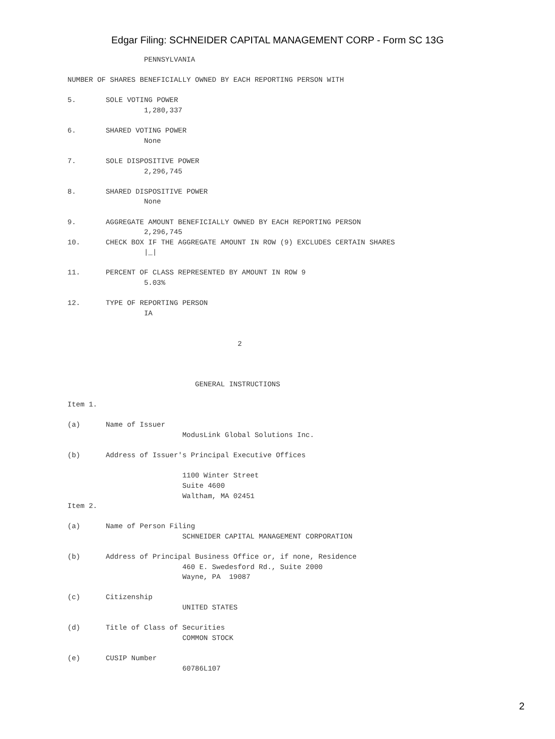Edgar Filing: SCHNEIDER CAPITAL MANAGEMENT CORP - Form SC 13G
                  PENNSYLVANIA

NUMBER OF SHARES BENEFICIALLY OWNED BY EACH REPORTING PERSON WITH

5.       SOLE VOTING POWER
                  1,280,337

6.       SHARED VOTING POWER
                  None

7.       SOLE DISPOSITIVE POWER
                  2,296,745

8.       SHARED DISPOSITIVE POWER
                  None

9.       AGGREGATE AMOUNT BENEFICIALLY OWNED BY EACH REPORTING PERSON
                  2,296,745
10.      CHECK BOX IF THE AGGREGATE AMOUNT IN ROW (9) EXCLUDES CERTAIN SHARES
                  |_|

11.      PERCENT OF CLASS REPRESENTED BY AMOUNT IN ROW 9
                  5.03%

12.      TYPE OF REPORTING PERSON
                  IA


                                        2



                              GENERAL INSTRUCTIONS

Item 1.

(a)      Name of Issuer
                           ModusLink Global Solutions Inc.

(b)      Address of Issuer's Principal Executive Offices

                           1100 Winter Street
                           Suite 4600
                           Waltham, MA 02451
Item 2.

(a)      Name of Person Filing
                           SCHNEIDER CAPITAL MANAGEMENT CORPORATION

(b)      Address of Principal Business Office or, if none, Residence
                           460 E. Swedesford Rd., Suite 2000
                           Wayne, PA  19087

(c)      Citizenship
                           UNITED STATES

(d)      Title of Class of Securities
                           COMMON STOCK

(e)      CUSIP Number
                           60786L107
2